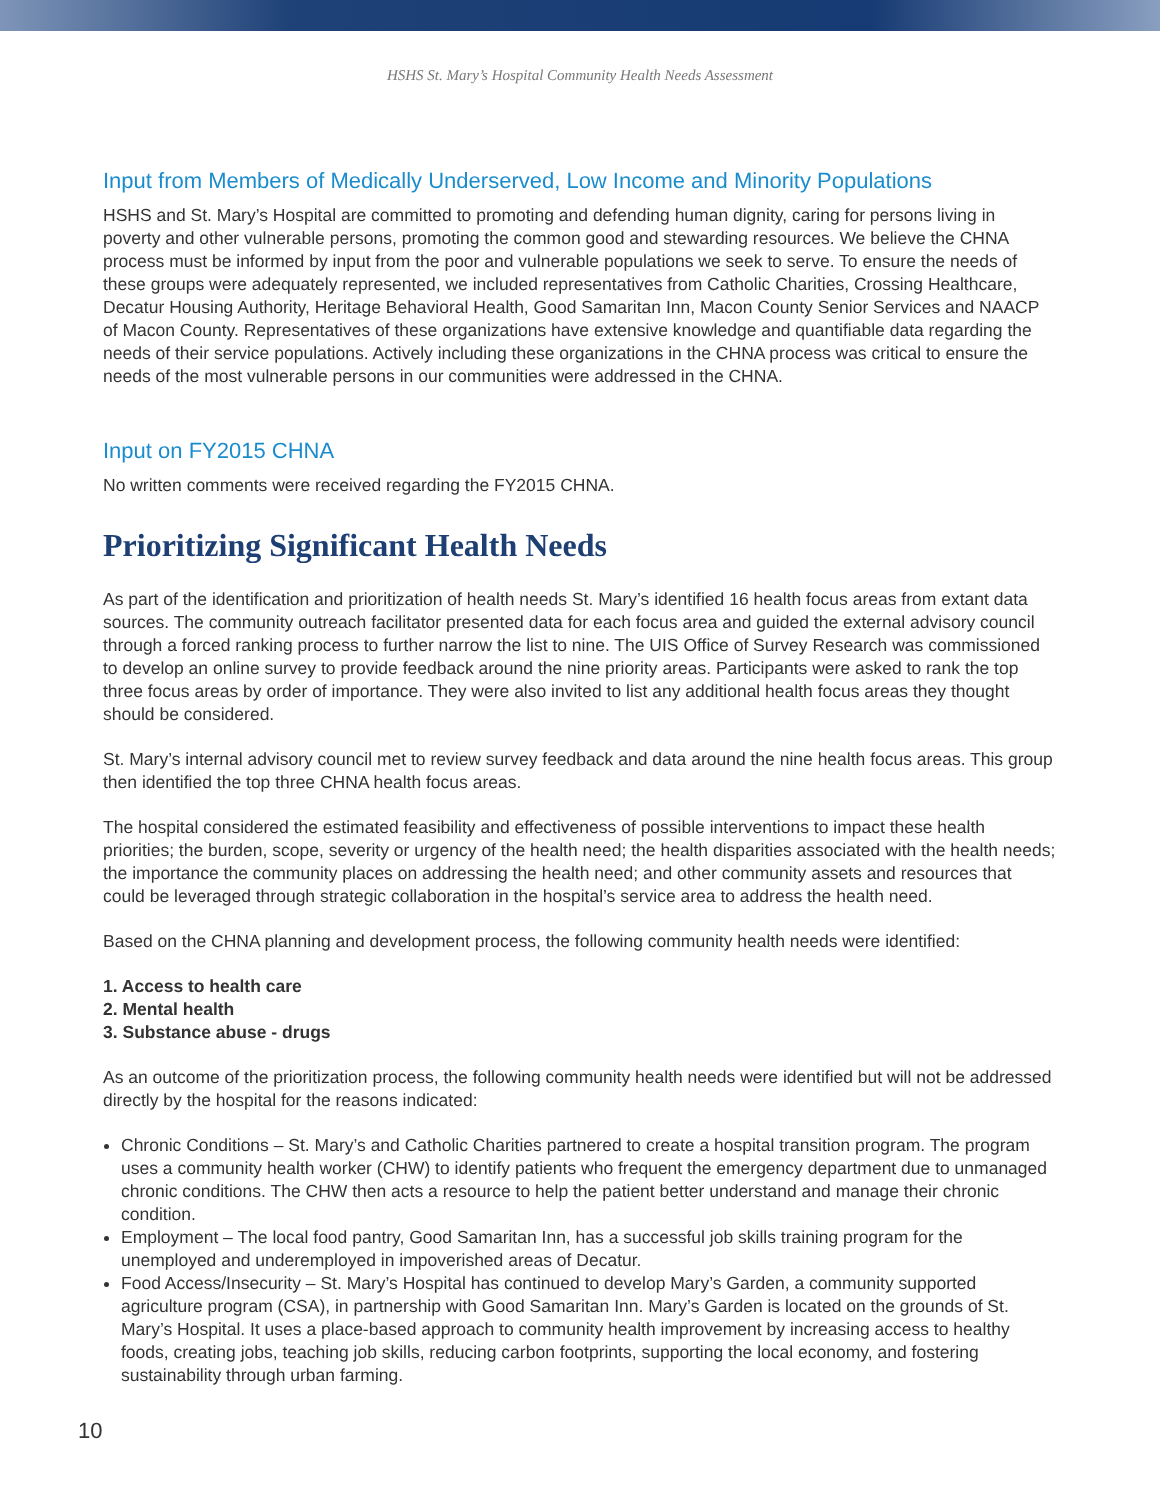HSHS St. Mary’s Hospital Community Health Needs Assessment
Input from Members of Medically Underserved, Low Income and Minority Populations
HSHS and St. Mary’s Hospital are committed to promoting and defending human dignity, caring for persons living in poverty and other vulnerable persons, promoting the common good and stewarding resources. We believe the CHNA process must be informed by input from the poor and vulnerable populations we seek to serve. To ensure the needs of these groups were adequately represented, we included representatives from Catholic Charities, Crossing Healthcare, Decatur Housing Authority, Heritage Behavioral Health, Good Samaritan Inn, Macon County Senior Services and NAACP of Macon County. Representatives of these organizations have extensive knowledge and quantifiable data regarding the needs of their service populations. Actively including these organizations in the CHNA process was critical to ensure the needs of the most vulnerable persons in our communities were addressed in the CHNA.
Input on FY2015 CHNA
No written comments were received regarding the FY2015 CHNA.
Prioritizing Significant Health Needs
As part of the identification and prioritization of health needs St. Mary’s identified 16 health focus areas from extant data sources. The community outreach facilitator presented data for each focus area and guided the external advisory council through a forced ranking process to further narrow the list to nine. The UIS Office of Survey Research was commissioned to develop an online survey to provide feedback around the nine priority areas. Participants were asked to rank the top three focus areas by order of importance. They were also invited to list any additional health focus areas they thought should be considered.
St. Mary’s internal advisory council met to review survey feedback and data around the nine health focus areas. This group then identified the top three CHNA health focus areas.
The hospital considered the estimated feasibility and effectiveness of possible interventions to impact these health priorities; the burden, scope, severity or urgency of the health need; the health disparities associated with the health needs; the importance the community places on addressing the health need; and other community assets and resources that could be leveraged through strategic collaboration in the hospital’s service area to address the health need.
Based on the CHNA planning and development process, the following community health needs were identified:
1. Access to health care
2. Mental health
3. Substance abuse - drugs
As an outcome of the prioritization process, the following community health needs were identified but will not be addressed directly by the hospital for the reasons indicated:
Chronic Conditions – St. Mary’s and Catholic Charities partnered to create a hospital transition program. The program uses a community health worker (CHW) to identify patients who frequent the emergency department due to unmanaged chronic conditions. The CHW then acts a resource to help the patient better understand and manage their chronic condition.
Employment – The local food pantry, Good Samaritan Inn, has a successful job skills training program for the unemployed and underemployed in impoverished areas of Decatur.
Food Access/Insecurity – St. Mary’s Hospital has continued to develop Mary’s Garden, a community supported agriculture program (CSA), in partnership with Good Samaritan Inn. Mary’s Garden is located on the grounds of St. Mary’s Hospital. It uses a place-based approach to community health improvement by increasing access to healthy foods, creating jobs, teaching job skills, reducing carbon footprints, supporting the local economy, and fostering sustainability through urban farming.
10